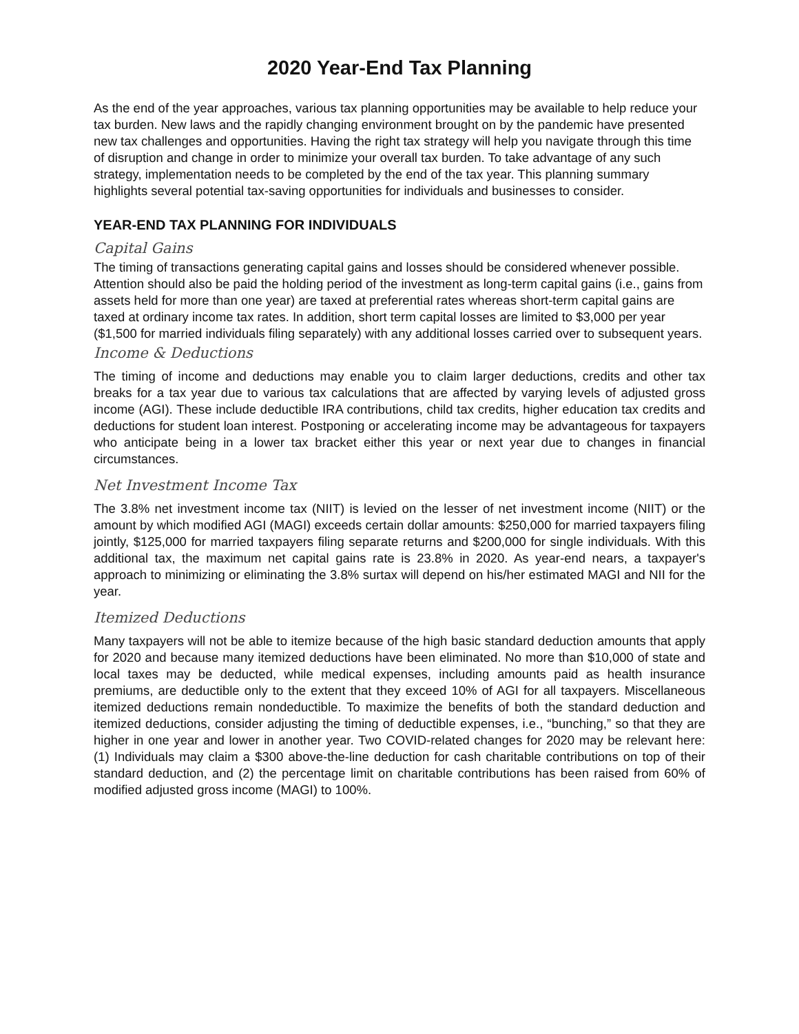2020 Year-End Tax Planning
As the end of the year approaches, various tax planning opportunities may be available to help reduce your tax burden. New laws and the rapidly changing environment brought on by the pandemic have presented new tax challenges and opportunities. Having the right tax strategy will help you navigate through this time of disruption and change in order to minimize your overall tax burden. To take advantage of any such strategy, implementation needs to be completed by the end of the tax year. This planning summary highlights several potential tax-saving opportunities for individuals and businesses to consider.
YEAR-END TAX PLANNING FOR INDIVIDUALS
Capital Gains
The timing of transactions generating capital gains and losses should be considered whenever possible. Attention should also be paid the holding period of the investment as long-term capital gains (i.e., gains from assets held for more than one year) are taxed at preferential rates whereas short-term capital gains are taxed at ordinary income tax rates. In addition, short term capital losses are limited to $3,000 per year ($1,500 for married individuals filing separately) with any additional losses carried over to subsequent years.
Income & Deductions
The timing of income and deductions may enable you to claim larger deductions, credits and other tax breaks for a tax year due to various tax calculations that are affected by varying levels of adjusted gross income (AGI). These include deductible IRA contributions, child tax credits, higher education tax credits and deductions for student loan interest. Postponing or accelerating income may be advantageous for taxpayers who anticipate being in a lower tax bracket either this year or next year due to changes in financial circumstances.
Net Investment Income Tax
The 3.8% net investment income tax (NIIT) is levied on the lesser of net investment income (NIIT) or the amount by which modified AGI (MAGI) exceeds certain dollar amounts: $250,000 for married taxpayers filing jointly, $125,000 for married taxpayers filing separate returns and $200,000 for single individuals. With this additional tax, the maximum net capital gains rate is 23.8% in 2020. As year-end nears, a taxpayer's approach to minimizing or eliminating the 3.8% surtax will depend on his/her estimated MAGI and NII for the year.
Itemized Deductions
Many taxpayers will not be able to itemize because of the high basic standard deduction amounts that apply for 2020 and because many itemized deductions have been eliminated. No more than $10,000 of state and local taxes may be deducted, while medical expenses, including amounts paid as health insurance premiums, are deductible only to the extent that they exceed 10% of AGI for all taxpayers. Miscellaneous itemized deductions remain nondeductible. To maximize the benefits of both the standard deduction and itemized deductions, consider adjusting the timing of deductible expenses, i.e., “bunching,” so that they are higher in one year and lower in another year. Two COVID-related changes for 2020 may be relevant here: (1) Individuals may claim a $300 above-the-line deduction for cash charitable contributions on top of their standard deduction, and (2) the percentage limit on charitable contributions has been raised from 60% of modified adjusted gross income (MAGI) to 100%.